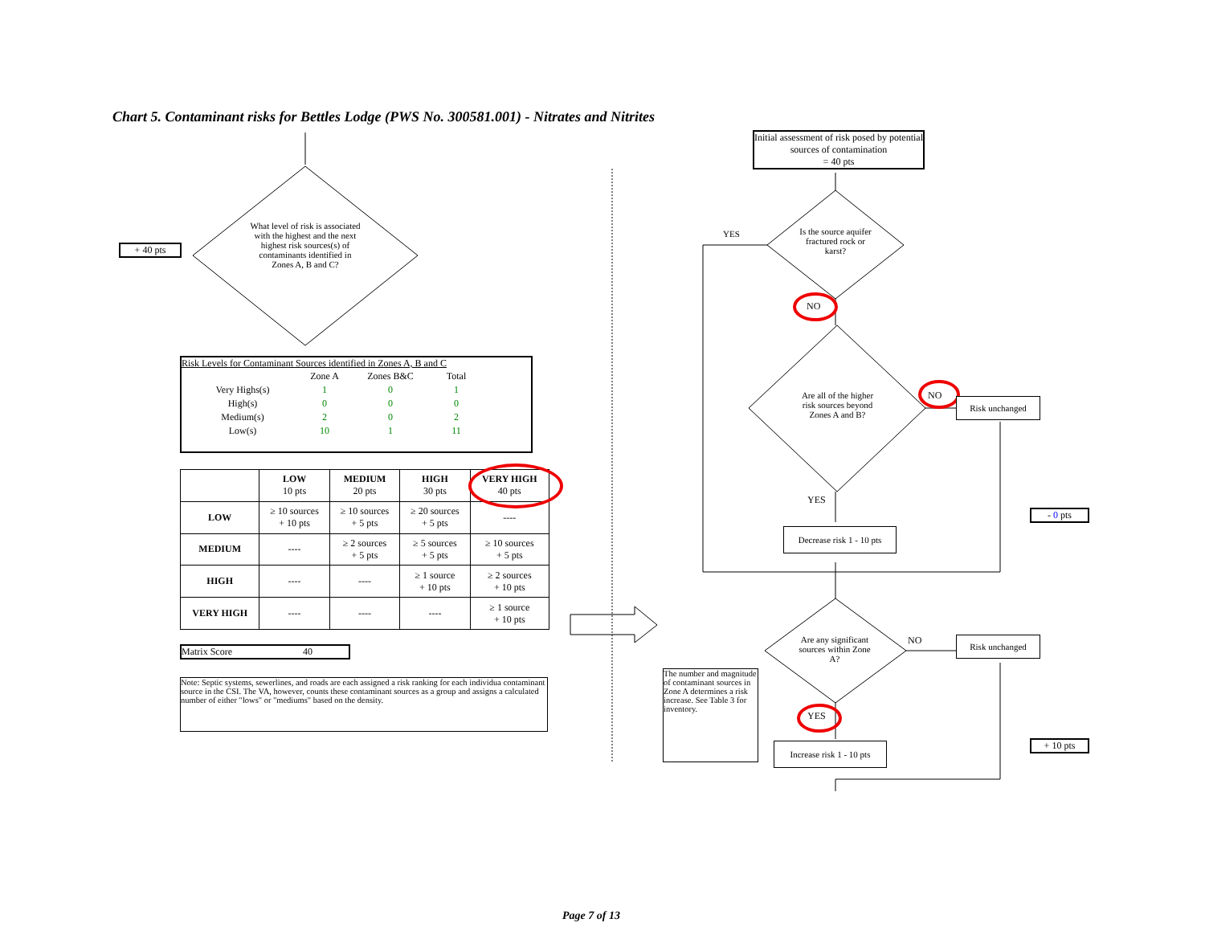Chart 5. Contaminant risks for Bettles Lodge (PWS No. 300581.001) - Nitrates and Nitrites
+ 40 pts
What level of risk is associated with the highest and the next highest risk sources(s) of contaminants identified in Zones A, B and C?
Risk Levels for Contaminant Sources identified in Zones A, B and C
| | Zone A | Zones B&C | Total |
| Very Highs(s) | 1 | 0 | 1 |
| High(s) | 0 | 0 | 0 |
| Medium(s) | 2 | 0 | 2 |
| Low(s) | 10 | 1 | 11 |
| | LOW 10 pts | MEDIUM 20 pts | HIGH 30 pts | VERY HIGH 40 pts |
| --- | --- | --- | --- | --- |
| LOW | ≥ 10 sources + 10 pts | ≥ 10 sources + 5 pts | ≥ 20 sources + 5 pts | ---- |
| MEDIUM | ---- | ≥ 2 sources + 5 pts | ≥ 5 sources + 5 pts | ≥ 10 sources + 5 pts |
| HIGH | ---- | ---- | ≥ 1 source + 10 pts | ≥ 2 sources + 10 pts |
| VERY HIGH | ---- | ---- | ---- | ≥ 1 source + 10 pts |
Matrix Score 40
Note: Septic systems, sewerlines, and roads are each assigned a risk ranking for each individua contaminant source in the CSI. The VA, however, counts these contaminant sources as a group and assigns a calculated number of either "lows" or "mediums" based on the density.
Initial assessment of risk posed by potential sources of contamination
= 40 pts
Is the source aquifer fractured rock or karst?
YES
NO
Are all of the higher risk sources beyond Zones A and B?
NO
Risk unchanged
YES
Decrease risk 1 - 10 pts
- 0 pts
Are any significant sources within Zone A?
NO Risk unchanged
The number and magnitude of contaminant sources in Zone A determines a risk increase. See Table 3 for inventory.
YES
Increase risk 1 - 10 pts
+ 10 pts
Page 7 of 13